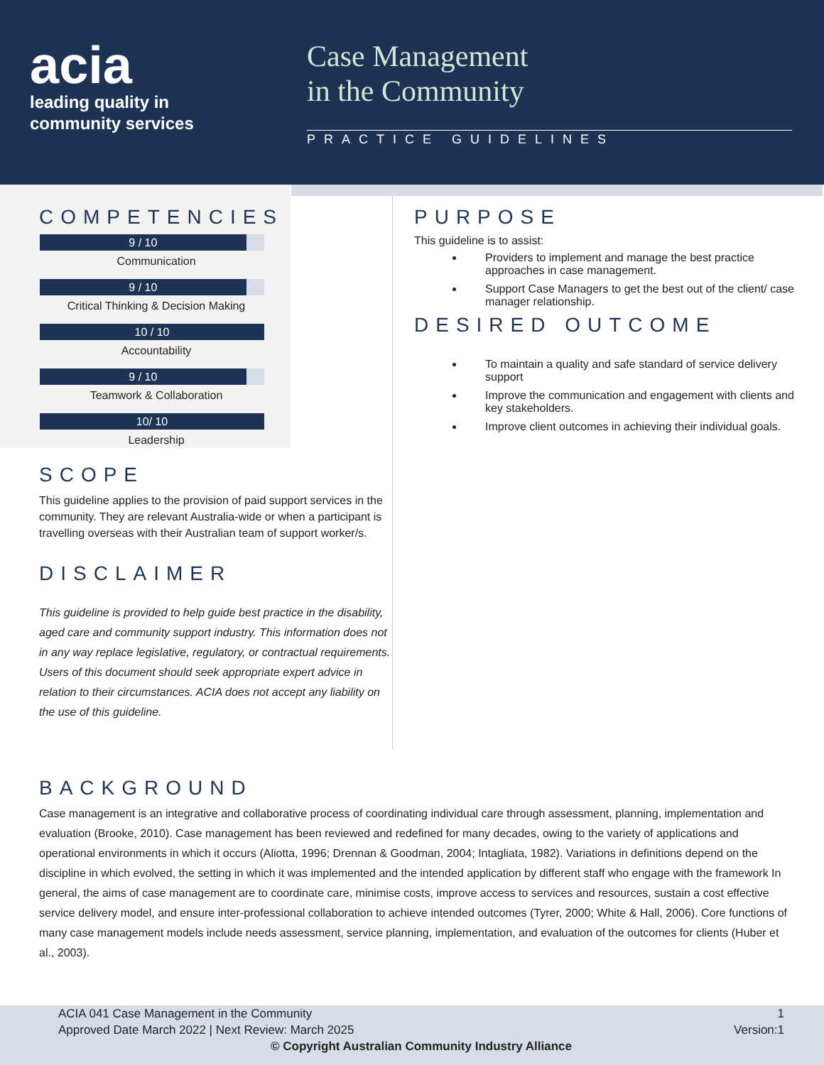acia
leading quality in
community services
Case Management
in the Community
PRACTICE GUIDELINES
COMPETENCIES
9 / 10
Communication
9 / 10
Critical Thinking & Decision Making
10 / 10
Accountability
9 / 10
Teamwork & Collaboration
10/ 10
Leadership
SCOPE
This guideline applies to the provision of paid support services in the community. They are relevant Australia-wide or when a participant is travelling overseas with their Australian team of support worker/s.
DISCLAIMER
This guideline is provided to help guide best practice in the disability, aged care and community support industry. This information does not in any way replace legislative, regulatory, or contractual requirements. Users of this document should seek appropriate expert advice in relation to their circumstances. ACIA does not accept any liability on the use of this guideline.
PURPOSE
This guideline is to assist:
Providers to implement and manage the best practice approaches in case management.
Support Case Managers to get the best out of the client/ case manager relationship.
DESIRED OUTCOME
To maintain a quality and safe standard of service delivery support
Improve the communication and engagement with clients and key stakeholders.
Improve client outcomes in achieving their individual goals.
BACKGROUND
Case management is an integrative and collaborative process of coordinating individual care through assessment, planning, implementation and evaluation (Brooke, 2010). Case management has been reviewed and redefined for many decades, owing to the variety of applications and operational environments in which it occurs (Aliotta, 1996; Drennan & Goodman, 2004; Intagliata, 1982). Variations in definitions depend on the discipline in which evolved, the setting in which it was implemented and the intended application by different staff who engage with the framework In general, the aims of case management are to coordinate care, minimise costs, improve access to services and resources, sustain a cost effective service delivery model, and ensure inter-professional collaboration to achieve intended outcomes (Tyrer, 2000; White & Hall, 2006). Core functions of many case management models include needs assessment, service planning, implementation, and evaluation of the outcomes for clients (Huber et al., 2003).
ACIA 041 Case Management in the Community 1
Approved Date March 2022 | Next Review: March 2025 Version:1
© Copyright Australian Community Industry Alliance